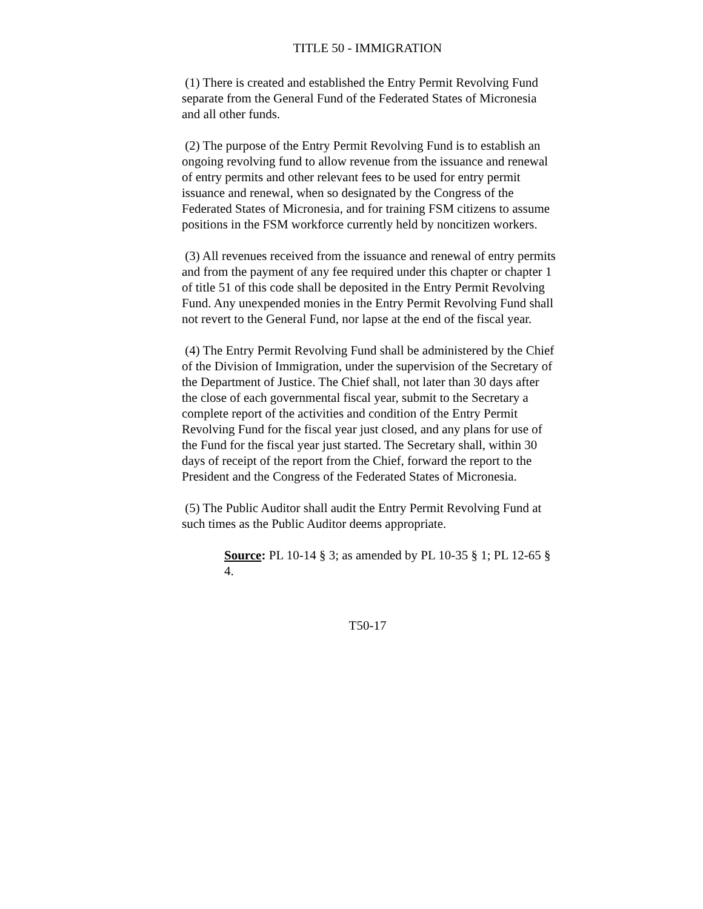TITLE 50 - IMMIGRATION
(1) There is created and established the Entry Permit Revolving Fund separate from the General Fund of the Federated States of Micronesia and all other funds.
(2) The purpose of the Entry Permit Revolving Fund is to establish an ongoing revolving fund to allow revenue from the issuance and renewal of entry permits and other relevant fees to be used for entry permit issuance and renewal, when so designated by the Congress of the Federated States of Micronesia, and for training FSM citizens to assume positions in the FSM workforce currently held by noncitizen workers.
(3) All revenues received from the issuance and renewal of entry permits and from the payment of any fee required under this chapter or chapter 1 of title 51 of this code shall be deposited in the Entry Permit Revolving Fund. Any unexpended monies in the Entry Permit Revolving Fund shall not revert to the General Fund, nor lapse at the end of the fiscal year.
(4) The Entry Permit Revolving Fund shall be administered by the Chief of the Division of Immigration, under the supervision of the Secretary of the Department of Justice. The Chief shall, not later than 30 days after the close of each governmental fiscal year, submit to the Secretary a complete report of the activities and condition of the Entry Permit Revolving Fund for the fiscal year just closed, and any plans for use of the Fund for the fiscal year just started. The Secretary shall, within 30 days of receipt of the report from the Chief, forward the report to the President and the Congress of the Federated States of Micronesia.
(5) The Public Auditor shall audit the Entry Permit Revolving Fund at such times as the Public Auditor deems appropriate.
Source: PL 10-14 § 3; as amended by PL 10-35 § 1; PL 12-65 § 4.
T50-17